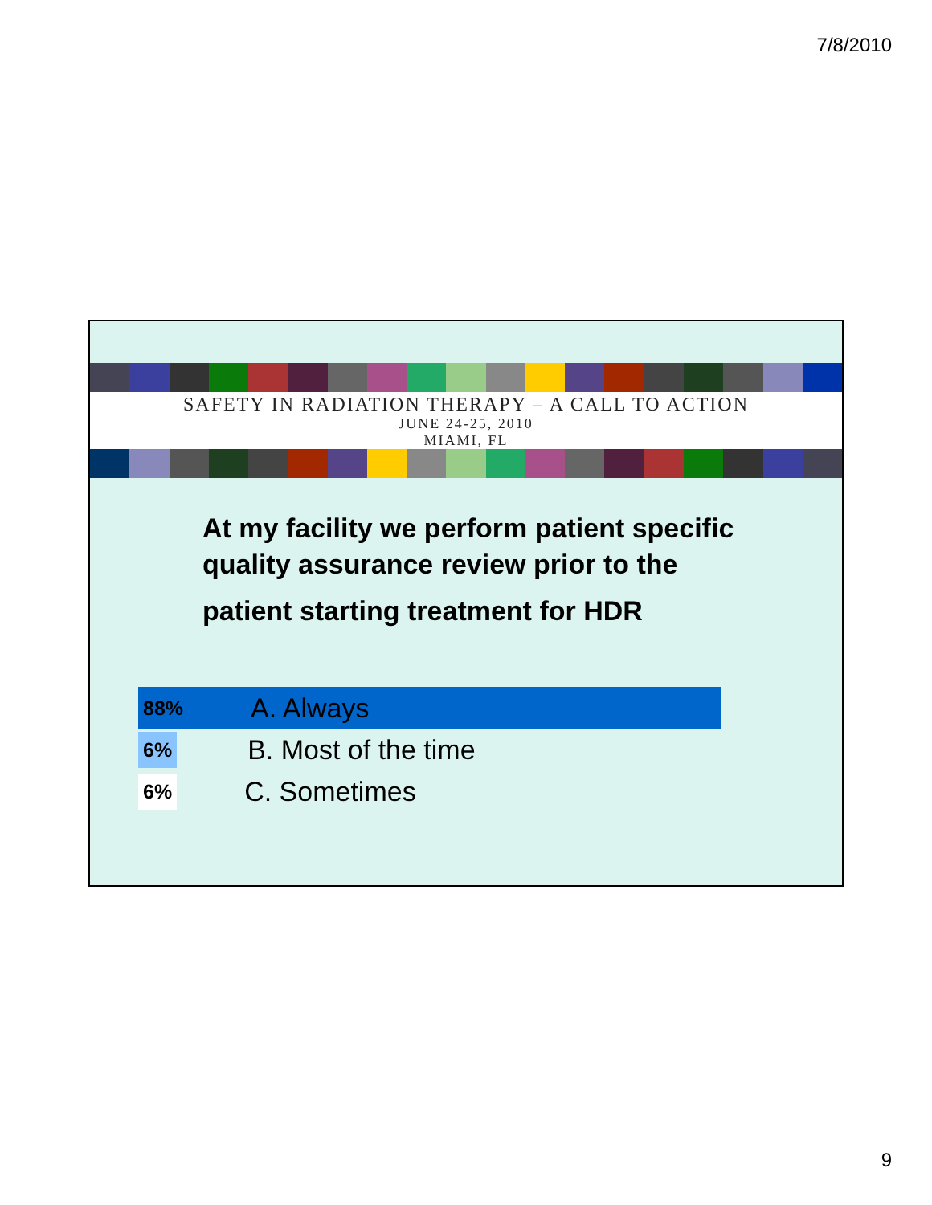7/8/2010
SAFETY IN RADIATION THERAPY – A CALL TO ACTION
JUNE 24-25, 2010
MIAMI, FL
At my facility we perform patient specific
quality assurance review prior to the
patient starting treatment for HDR
88% A. Always
6% B. Most of the time
6% C. Sometimes
9